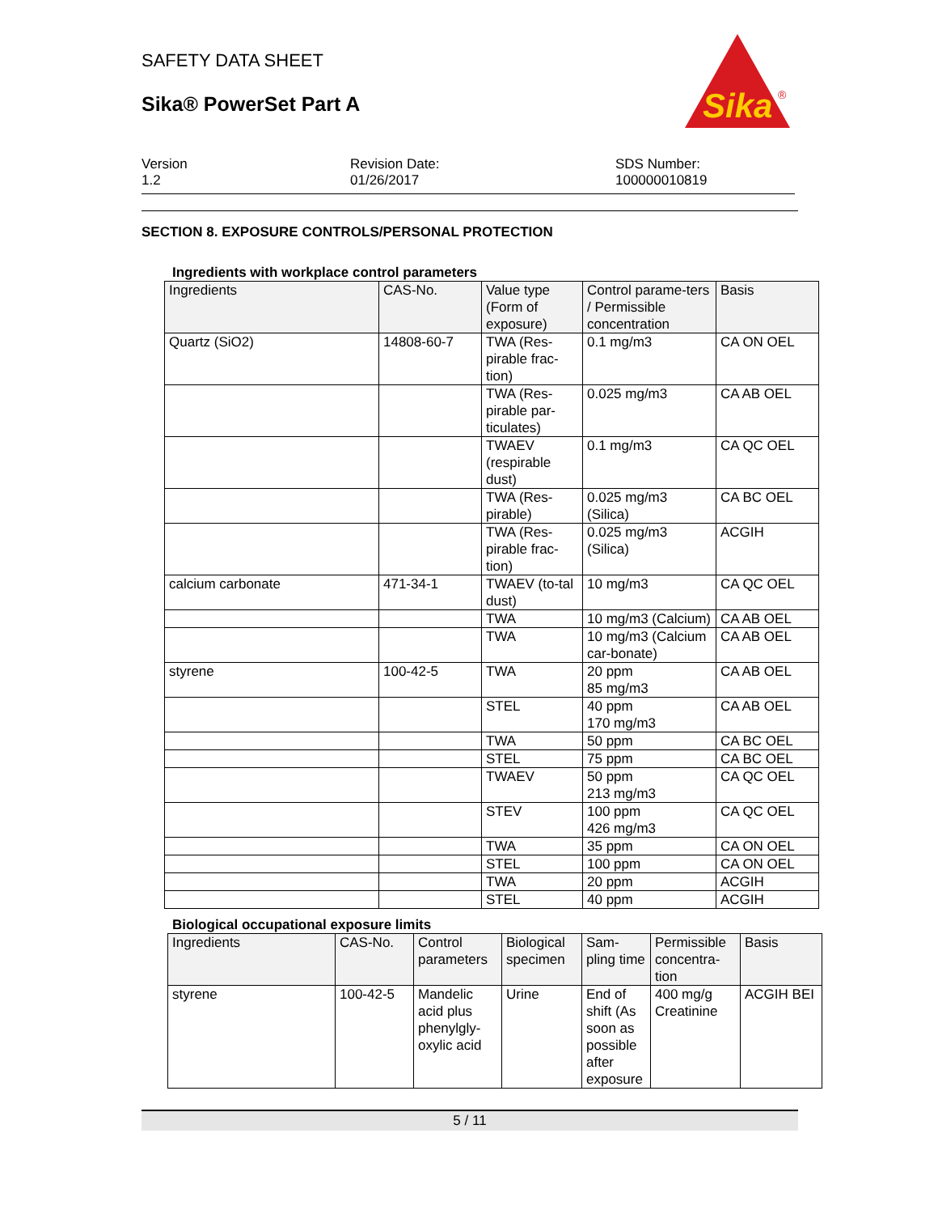SAFETY DATA SHEET
Sika® PowerSet Part A
Sika
®
Version
1.2
Revision Date:
01/26/2017
SDS Number:
100000010819
SECTION 8. EXPOSURE CONTROLS/PERSONAL PROTECTION
Ingredients with workplace control parameters
| Ingredients | CAS-No. | Value type (Form of exposure) | Control parame-ters / Permissible concentration | Basis |
| Quartz (SiO2) | 14808-60-7 | TWA (Res-pirable frac-tion) | 0.1 mg/m3 | CA ON OEL |
| | | TWA (Res-pirable par-ticulates) | 0.025 mg/m3 | CA AB OEL |
| | | TWAEV (respirable dust) | 0.1 mg/m3 | CA QC OEL |
| | | TWA (Res-pirable) | 0.025 mg/m3 (Silica) | CA BC OEL |
| | | TWA (Res-pirable frac-tion) | 0.025 mg/m3 (Silica) | ACGIH |
| calcium carbonate | 471-34-1 | TWAEV (to-tal dust) | 10 mg/m3 | CA QC OEL |
| | | TWA | 10 mg/m3 (Calcium) | CA AB OEL |
| | | TWA | 10 mg/m3 (Calcium car-bonate) | CA AB OEL |
| styrene | 100-42-5 | TWA | 20 ppm 85 mg/m3 | CA AB OEL |
| | | STEL | 40 ppm 170 mg/m3 | CA AB OEL |
| | | TWA | 50 ppm | CA BC OEL |
| | | STEL | 75 ppm | CA BC OEL |
| | | TWAEV | 50 ppm 213 mg/m3 | CA QC OEL |
| | | STEV | 100 ppm 426 mg/m3 | CA QC OEL |
| | | TWA | 35 ppm | CA ON OEL |
| | | STEL | 100 ppm | CA ON OEL |
| | | TWA | 20 ppm | ACGIH |
| | | STEL | 40 ppm | ACGIH |
Biological occupational exposure limits
| Ingredients | CAS-No. | Control parameters | Biological specimen | Sam-pling time | Permissible concentra-tion | Basis |
| styrene | 100-42-5 | Mandelic acid plus phenylgly-oxylic acid | Urine | End of shift (As soon as possible after exposure | 400 mg/g Creatinine | ACGIH BEI |
5 / 11